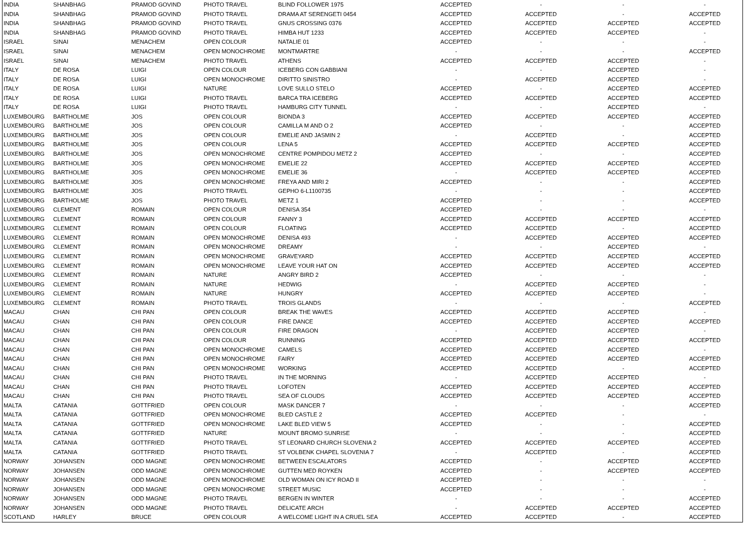| INDIA | SHANBHAG | PRAMOD GOVIND | PHOTO TRAVEL | BLIND FOLLOWER 1975 | ACCEPTED | - | - | - |
| INDIA | SHANBHAG | PRAMOD GOVIND | PHOTO TRAVEL | DRAMA AT SERENGETI 0454 | ACCEPTED | ACCEPTED | - | ACCEPTED |
| INDIA | SHANBHAG | PRAMOD GOVIND | PHOTO TRAVEL | GNUS CROSSING 0376 | ACCEPTED | ACCEPTED | ACCEPTED | ACCEPTED |
| INDIA | SHANBHAG | PRAMOD GOVIND | PHOTO TRAVEL | HIMBA HUT 1233 | ACCEPTED | ACCEPTED | ACCEPTED | - |
| ISRAEL | SINAI | MENACHEM | OPEN COLOUR | NATALIE 01 | ACCEPTED | - | - | - |
| ISRAEL | SINAI | MENACHEM | OPEN MONOCHROME | MONTMARTRE | - | - | - | ACCEPTED |
| ISRAEL | SINAI | MENACHEM | PHOTO TRAVEL | ATHENS | ACCEPTED | ACCEPTED | ACCEPTED | - |
| ITALY | DE ROSA | LUIGI | OPEN COLOUR | ICEBERG CON GABBIANI | - | - | ACCEPTED | - |
| ITALY | DE ROSA | LUIGI | OPEN MONOCHROME | DIRITTO SINISTRO | - | ACCEPTED | ACCEPTED | - |
| ITALY | DE ROSA | LUIGI | NATURE | LOVE SULLO STELO | ACCEPTED | - | ACCEPTED | ACCEPTED |
| ITALY | DE ROSA | LUIGI | PHOTO TRAVEL | BARCA TRA ICEBERG | ACCEPTED | ACCEPTED | ACCEPTED | ACCEPTED |
| ITALY | DE ROSA | LUIGI | PHOTO TRAVEL | HAMBURG CITY TUNNEL | - | - | ACCEPTED | - |
| LUXEMBOURG | BARTHOLME | JOS | OPEN COLOUR | BIONDA 3 | ACCEPTED | ACCEPTED | ACCEPTED | ACCEPTED |
| LUXEMBOURG | BARTHOLME | JOS | OPEN COLOUR | CAMILLA M AND O 2 | ACCEPTED | - | - | ACCEPTED |
| LUXEMBOURG | BARTHOLME | JOS | OPEN COLOUR | EMELIE AND JASMIN 2 | - | ACCEPTED | - | ACCEPTED |
| LUXEMBOURG | BARTHOLME | JOS | OPEN COLOUR | LENA 5 | ACCEPTED | ACCEPTED | ACCEPTED | ACCEPTED |
| LUXEMBOURG | BARTHOLME | JOS | OPEN MONOCHROME | CENTRE POMPIDOU METZ 2 | ACCEPTED | - | - | ACCEPTED |
| LUXEMBOURG | BARTHOLME | JOS | OPEN MONOCHROME | EMELIE 22 | ACCEPTED | ACCEPTED | ACCEPTED | ACCEPTED |
| LUXEMBOURG | BARTHOLME | JOS | OPEN MONOCHROME | EMELIE 36 | - | ACCEPTED | ACCEPTED | ACCEPTED |
| LUXEMBOURG | BARTHOLME | JOS | OPEN MONOCHROME | FREYA AND MIRI 2 | ACCEPTED | - | - | ACCEPTED |
| LUXEMBOURG | BARTHOLME | JOS | PHOTO TRAVEL | GEPHO 6-L1100735 | - | - | - | ACCEPTED |
| LUXEMBOURG | BARTHOLME | JOS | PHOTO TRAVEL | METZ 1 | ACCEPTED | - | - | ACCEPTED |
| LUXEMBOURG | CLEMENT | ROMAIN | OPEN COLOUR | DENISA 354 | ACCEPTED | - | - | - |
| LUXEMBOURG | CLEMENT | ROMAIN | OPEN COLOUR | FANNY 3 | ACCEPTED | ACCEPTED | ACCEPTED | ACCEPTED |
| LUXEMBOURG | CLEMENT | ROMAIN | OPEN COLOUR | FLOATING | ACCEPTED | ACCEPTED | - | ACCEPTED |
| LUXEMBOURG | CLEMENT | ROMAIN | OPEN MONOCHROME | DENISA 493 | - | ACCEPTED | ACCEPTED | ACCEPTED |
| LUXEMBOURG | CLEMENT | ROMAIN | OPEN MONOCHROME | DREAMY | - | - | ACCEPTED | - |
| LUXEMBOURG | CLEMENT | ROMAIN | OPEN MONOCHROME | GRAVEYARD | ACCEPTED | ACCEPTED | ACCEPTED | ACCEPTED |
| LUXEMBOURG | CLEMENT | ROMAIN | OPEN MONOCHROME | LEAVE YOUR HAT ON | ACCEPTED | ACCEPTED | ACCEPTED | ACCEPTED |
| LUXEMBOURG | CLEMENT | ROMAIN | NATURE | ANGRY BIRD 2 | ACCEPTED | - | - | - |
| LUXEMBOURG | CLEMENT | ROMAIN | NATURE | HEDWIG | - | ACCEPTED | ACCEPTED | - |
| LUXEMBOURG | CLEMENT | ROMAIN | NATURE | HUNGRY | ACCEPTED | ACCEPTED | ACCEPTED | - |
| LUXEMBOURG | CLEMENT | ROMAIN | PHOTO TRAVEL | TROIS GLANDS | - | - | - | ACCEPTED |
| MACAU | CHAN | CHI PAN | OPEN COLOUR | BREAK THE WAVES | ACCEPTED | ACCEPTED | ACCEPTED | - |
| MACAU | CHAN | CHI PAN | OPEN COLOUR | FIRE DANCE | ACCEPTED | ACCEPTED | ACCEPTED | ACCEPTED |
| MACAU | CHAN | CHI PAN | OPEN COLOUR | FIRE DRAGON | - | ACCEPTED | ACCEPTED | - |
| MACAU | CHAN | CHI PAN | OPEN COLOUR | RUNNING | ACCEPTED | ACCEPTED | ACCEPTED | ACCEPTED |
| MACAU | CHAN | CHI PAN | OPEN MONOCHROME | CAMELS | ACCEPTED | ACCEPTED | ACCEPTED | - |
| MACAU | CHAN | CHI PAN | OPEN MONOCHROME | FAIRY | ACCEPTED | ACCEPTED | ACCEPTED | ACCEPTED |
| MACAU | CHAN | CHI PAN | OPEN MONOCHROME | WORKING | ACCEPTED | ACCEPTED | - | ACCEPTED |
| MACAU | CHAN | CHI PAN | PHOTO TRAVEL | IN THE MORNING | - | ACCEPTED | ACCEPTED | - |
| MACAU | CHAN | CHI PAN | PHOTO TRAVEL | LOFOTEN | ACCEPTED | ACCEPTED | ACCEPTED | ACCEPTED |
| MACAU | CHAN | CHI PAN | PHOTO TRAVEL | SEA OF CLOUDS | ACCEPTED | ACCEPTED | ACCEPTED | ACCEPTED |
| MALTA | CATANIA | GOTTFRIED | OPEN COLOUR | MASK DANCER 7 | - | - | - | ACCEPTED |
| MALTA | CATANIA | GOTTFRIED | OPEN MONOCHROME | BLED CASTLE 2 | ACCEPTED | ACCEPTED | - | - |
| MALTA | CATANIA | GOTTFRIED | OPEN MONOCHROME | LAKE BLED VIEW 5 | ACCEPTED | - | - | ACCEPTED |
| MALTA | CATANIA | GOTTFRIED | NATURE | MOUNT BROMO SUNRISE | - | - | - | ACCEPTED |
| MALTA | CATANIA | GOTTFRIED | PHOTO TRAVEL | ST LEONARD CHURCH SLOVENIA 2 | ACCEPTED | ACCEPTED | ACCEPTED | ACCEPTED |
| MALTA | CATANIA | GOTTFRIED | PHOTO TRAVEL | ST VOLBENK CHAPEL SLOVENIA 7 | - | ACCEPTED | - | ACCEPTED |
| NORWAY | JOHANSEN | ODD MAGNE | OPEN MONOCHROME | BETWEEN ESCALATORS | ACCEPTED | - | ACCEPTED | ACCEPTED |
| NORWAY | JOHANSEN | ODD MAGNE | OPEN MONOCHROME | GUTTEN MED ROYKEN | ACCEPTED | - | ACCEPTED | ACCEPTED |
| NORWAY | JOHANSEN | ODD MAGNE | OPEN MONOCHROME | OLD WOMAN ON ICY ROAD II | ACCEPTED | - | - | - |
| NORWAY | JOHANSEN | ODD MAGNE | OPEN MONOCHROME | STREET MUSIC | ACCEPTED | - | - | - |
| NORWAY | JOHANSEN | ODD MAGNE | PHOTO TRAVEL | BERGEN IN WINTER | - | - | - | ACCEPTED |
| NORWAY | JOHANSEN | ODD MAGNE | PHOTO TRAVEL | DELICATE ARCH | - | ACCEPTED | ACCEPTED | ACCEPTED |
| SCOTLAND | HARLEY | BRUCE | OPEN COLOUR | A WELCOME LIGHT IN A CRUEL SEA | ACCEPTED | ACCEPTED | - | ACCEPTED |